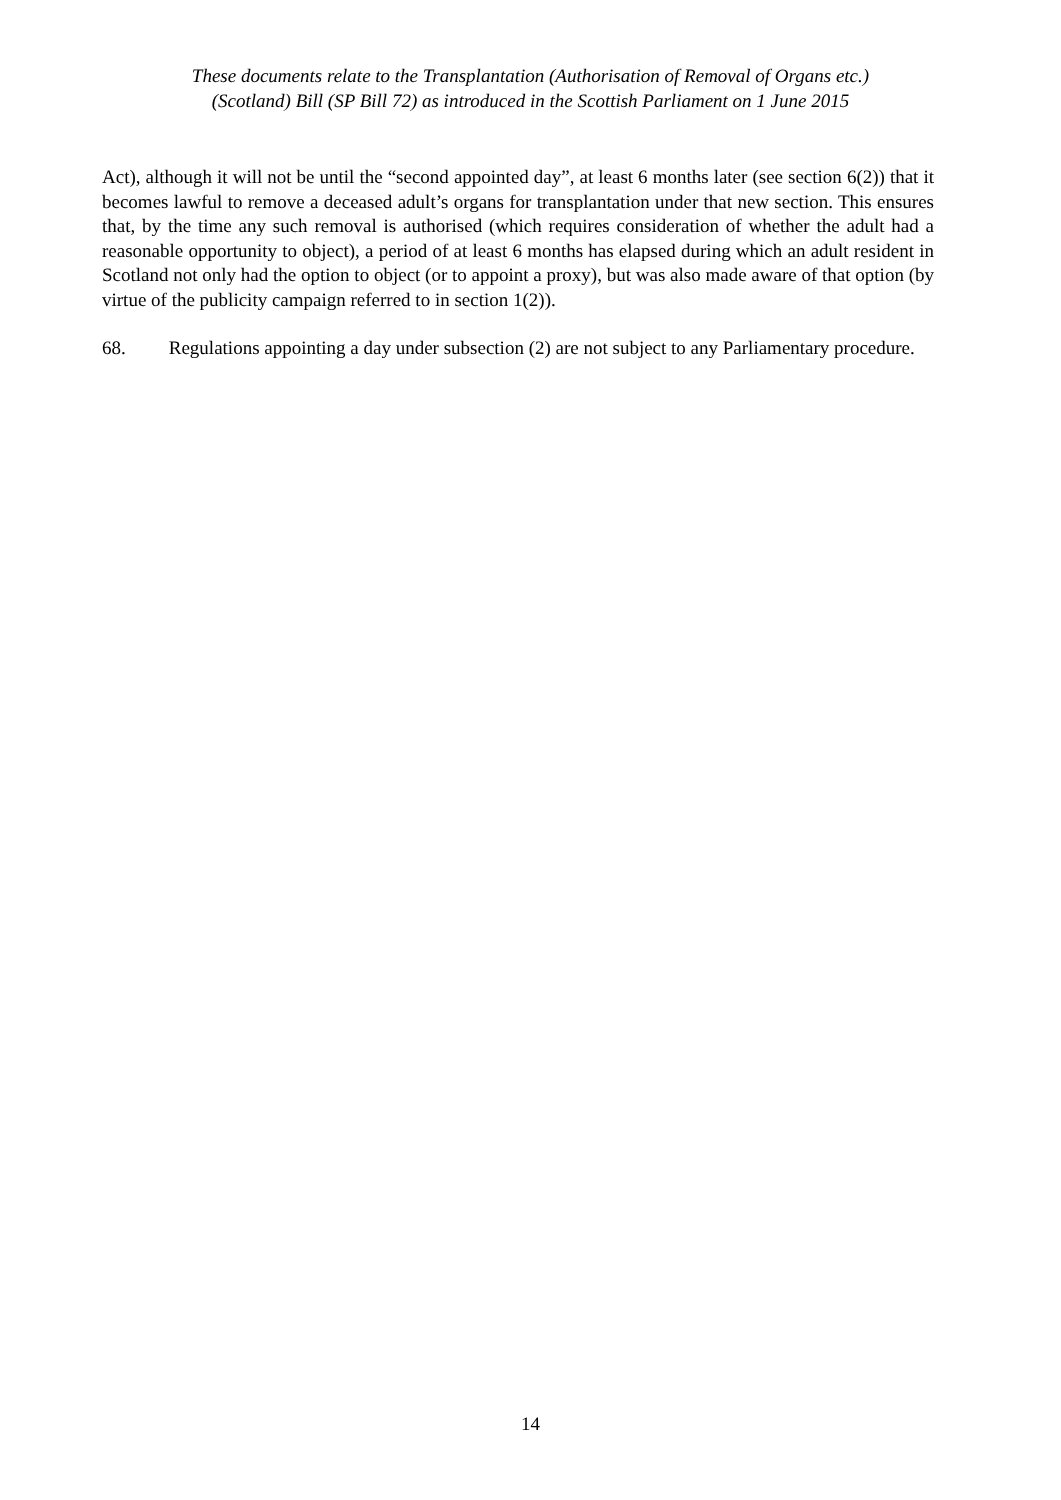These documents relate to the Transplantation (Authorisation of Removal of Organs etc.)
(Scotland) Bill (SP Bill 72) as introduced in the Scottish Parliament on 1 June 2015
Act), although it will not be until the “second appointed day”, at least 6 months later (see section 6(2)) that it becomes lawful to remove a deceased adult’s organs for transplantation under that new section. This ensures that, by the time any such removal is authorised (which requires consideration of whether the adult had a reasonable opportunity to object), a period of at least 6 months has elapsed during which an adult resident in Scotland not only had the option to object (or to appoint a proxy), but was also made aware of that option (by virtue of the publicity campaign referred to in section 1(2)).
68. Regulations appointing a day under subsection (2) are not subject to any Parliamentary procedure.
14